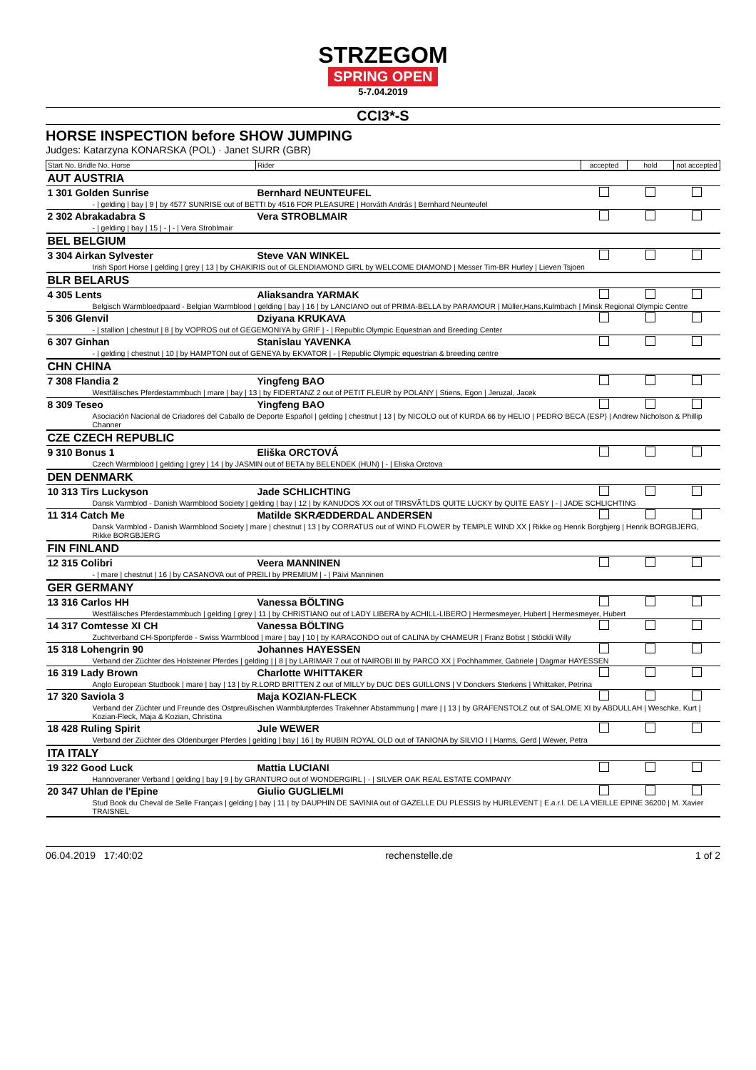STRZEGOM
SPRING OPEN
5-7.04.2019
CCI3*-S
HORSE INSPECTION before SHOW JUMPING
Judges: Katarzyna KONARSKA (POL) · Janet SURR (GBR)
| Start No. Bridle No. Horse | Rider | accepted | hold | not accepted |
| --- | --- | --- | --- | --- |
| AUT AUSTRIA | | | | |
| 1 301 Golden Sunrise | Bernhard NEUNTEUFEL | | | |
| - / gelding / bay / 9 / by 4577 SUNRISE out of BETTI by 4516 FOR PLEASURE / Horváth András / Bernhard Neunteufel | | | | |
| 2 302 Abrakadabra S | Vera STROBLMAIR | | | |
| - / gelding / bay / 15 / - / - / Vera Stroblmair | | | | |
| BEL BELGIUM | | | | |
| 3 304 Airkan Sylvester | Steve VAN WINKEL | | | |
| Irish Sport Horse / gelding / grey / 13 / by CHAKIRIS out of GLENDIAMOND GIRL by WELCOME DIAMOND / Messer Tim-BR Hurley / Lieven Tsjoen | | | | |
| BLR BELARUS | | | | |
| 4 305 Lents | Aliaksandra YARMAK | | | |
| Belgisch Warmbloedpaard - Belgian Warmblood / gelding / bay / 16 / by LANCIANO out of PRIMA-BELLA by PARAMOUR / Müller,Hans,Kulmbach / Minsk Regional Olympic Centre | | | | |
| 5 306 Glenvil | Dziyana KRUKAVA | | | |
| - / stallion / chestnut / 8 / by VOPROS out of GEGEMONIYA by GRIF / - / Republic Olympic Equestrian and Breeding Center | | | | |
| 6 307 Ginhan | Stanislau YAVENKA | | | |
| - / gelding / chestnut / 10 / by HAMPTON out of GENEYA by EKVATOR / - / Republic Olympic equestrian & breeding centre | | | | |
| CHN CHINA | | | | |
| 7 308 Flandia 2 | Yingfeng BAO | | | |
| Westfälisches Pferdestammbuch / mare / bay / 13 / by FIDERTANZ 2 out of PETIT FLEUR by POLANY / Stiens, Egon / Jeruzal, Jacek | | | | |
| 8 309 Teseo | Yingfeng BAO | | | |
| Asociación Nacional de Criadores del Caballo de Deporte Español / gelding / chestnut / 13 / by NICOLO out of KURDA 66 by HELIO / PEDRO BECA (ESP) / Andrew Nicholson & Phillip Channer | | | | |
| CZE CZECH REPUBLIC | | | | |
| 9 310 Bonus 1 | Eliška ORCTOVÁ | | | |
| Czech Warmblood / gelding / grey / 14 / by JASMIN out of BETA by BELENDEK (HUN) / - / Eliska Orctova | | | | |
| DEN DENMARK | | | | |
| 10 313 Tirs Luckyson | Jade SCHLICHTING | | | |
| Dansk Varmblod - Danish Warmblood Society / gelding / bay / 12 / by KANUDOS XX out of TIRSVÃ†LDS QUITE LUCKY by QUITE EASY / - / JADE SCHLICHTING | | | | |
| 11 314 Catch Me | Matilde SKRÆDDERDAL ANDERSEN | | | |
| Dansk Varmblod - Danish Warmblood Society / mare / chestnut / 13 / by CORRATUS out of WIND FLOWER by TEMPLE WIND XX / Rikke og Henrik Borgbjerg / Henrik BORGBJERG, Rikke BORGBJERG | | | | |
| FIN FINLAND | | | | |
| 12 315 Colibri | Veera MANNINEN | | | |
| - / mare / chestnut / 16 / by CASANOVA out of PREILI by PREMIUM / - / Päivi Manninen | | | | |
| GER GERMANY | | | | |
| 13 316 Carlos HH | Vanessa BÖLTING | | | |
| Westfälisches Pferdestammbuch / gelding / grey / 11 / by CHRISTIANO out of LADY LIBERA by ACHILL-LIBERO / Hermesmeyer, Hubert / Hermesmeyer, Hubert | | | | |
| 14 317 Comtesse XI CH | Vanessa BÖLTING | | | |
| Zuchtverband CH-Sportpferde - Swiss Warmblood / mare / bay / 10 / by KARACONDO out of CALINA by CHAMEUR / Franz Bobst / Stöckli Willy | | | | |
| 15 318 Lohengrin 90 | Johannes HAYESSEN | | | |
| Verband der Züchter des Holsteiner Pferdes / gelding / / 8 / by LARIMAR 7 out of NAIROBI III by PARCO XX / Pochhammer, Gabriele / Dagmar HAYESSEN | | | | |
| 16 319 Lady Brown | Charlotte WHITTAKER | | | |
| Anglo European Studbook / mare / bay / 13 / by R.LORD BRITTEN Z out of MILLY by DUC DES GUILLONS / V Donckers Sterkens / Whittaker, Petrina | | | | |
| 17 320 Saviola 3 | Maja KOZIAN-FLECK | | | |
| Verband der Züchter und Freunde des Ostpreußischen Warmblutpferdes Trakehner Abstammung / mare / / 13 / by GRAFENSTOLZ out of SALOME XI by ABDULLAH / Weschke, Kurt / Kozian-Fleck, Maja & Kozian, Christina | | | | |
| 18 428 Ruling Spirit | Jule WEWER | | | |
| Verband der Züchter des Oldenburger Pferdes / gelding / bay / 16 / by RUBIN ROYAL OLD out of TANIONA by SILVIO I / Harms, Gerd / Wewer, Petra | | | | |
| ITA ITALY | | | | |
| 19 322 Good Luck | Mattia LUCIANI | | | |
| Hannoveraner Verband / gelding / bay / 9 / by GRANTURO out of WONDERGIRL / - / SILVER OAK REAL ESTATE COMPANY | | | | |
| 20 347 Uhlan de l'Epine | Giulio GUGLIELMI | | | |
| Stud Book du Cheval de Selle Français / gelding / bay / 11 / by DAUPHIN DE SAVINIA out of GAZELLE DU PLESSIS by HURLEVENT / E.a.r.l. DE LA VIEILLE EPINE 36200 / M. Xavier TRAISNEL | | | | |
06.04.2019 17:40:02 rechenstelle.de 1 of 2